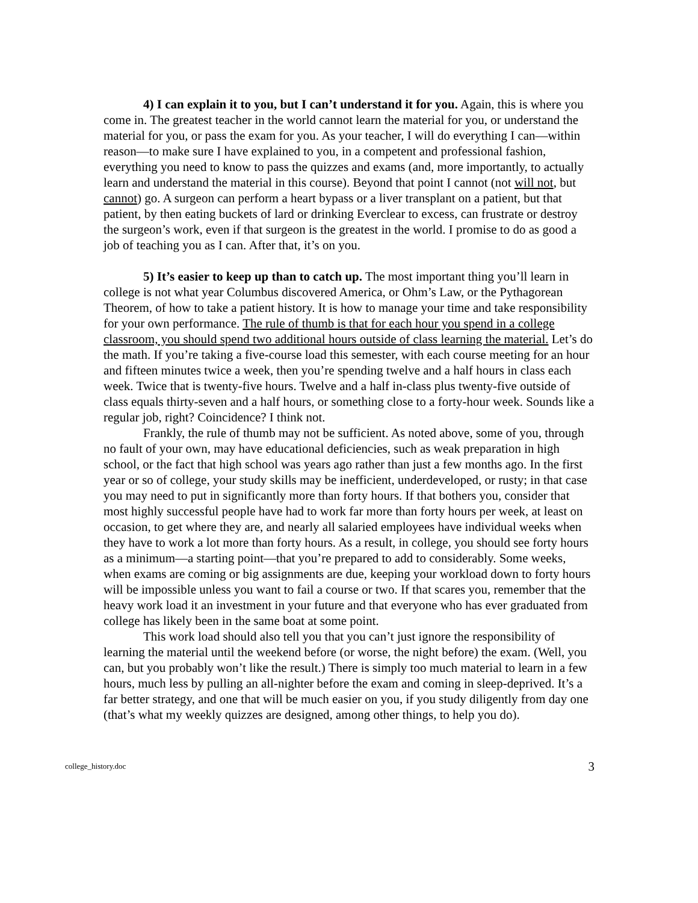4) I can explain it to you, but I can’t understand it for you. Again, this is where you come in. The greatest teacher in the world cannot learn the material for you, or understand the material for you, or pass the exam for you. As your teacher, I will do everything I can—within reason—to make sure I have explained to you, in a competent and professional fashion, everything you need to know to pass the quizzes and exams (and, more importantly, to actually learn and understand the material in this course). Beyond that point I cannot (not will not, but cannot) go. A surgeon can perform a heart bypass or a liver transplant on a patient, but that patient, by then eating buckets of lard or drinking Everclear to excess, can frustrate or destroy the surgeon’s work, even if that surgeon is the greatest in the world. I promise to do as good a job of teaching you as I can. After that, it’s on you.
5) It’s easier to keep up than to catch up. The most important thing you’ll learn in college is not what year Columbus discovered America, or Ohm’s Law, or the Pythagorean Theorem, of how to take a patient history. It is how to manage your time and take responsibility for your own performance. The rule of thumb is that for each hour you spend in a college classroom, you should spend two additional hours outside of class learning the material. Let’s do the math. If you’re taking a five-course load this semester, with each course meeting for an hour and fifteen minutes twice a week, then you’re spending twelve and a half hours in class each week. Twice that is twenty-five hours. Twelve and a half in-class plus twenty-five outside of class equals thirty-seven and a half hours, or something close to a forty-hour week. Sounds like a regular job, right? Coincidence? I think not.
Frankly, the rule of thumb may not be sufficient. As noted above, some of you, through no fault of your own, may have educational deficiencies, such as weak preparation in high school, or the fact that high school was years ago rather than just a few months ago. In the first year or so of college, your study skills may be inefficient, underdeveloped, or rusty; in that case you may need to put in significantly more than forty hours. If that bothers you, consider that most highly successful people have had to work far more than forty hours per week, at least on occasion, to get where they are, and nearly all salaried employees have individual weeks when they have to work a lot more than forty hours. As a result, in college, you should see forty hours as a minimum—a starting point—that you’re prepared to add to considerably. Some weeks, when exams are coming or big assignments are due, keeping your workload down to forty hours will be impossible unless you want to fail a course or two. If that scares you, remember that the heavy work load it an investment in your future and that everyone who has ever graduated from college has likely been in the same boat at some point.
This work load should also tell you that you can’t just ignore the responsibility of learning the material until the weekend before (or worse, the night before) the exam. (Well, you can, but you probably won’t like the result.) There is simply too much material to learn in a few hours, much less by pulling an all-nighter before the exam and coming in sleep-deprived. It’s a far better strategy, and one that will be much easier on you, if you study diligently from day one (that’s what my weekly quizzes are designed, among other things, to help you do).
college_history.doc 3